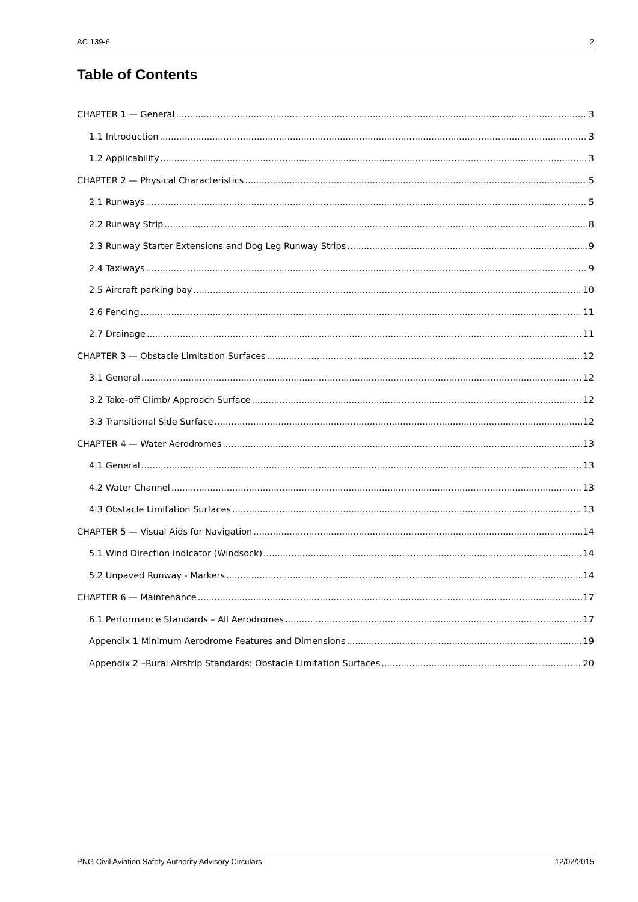AC 139-6 2
Table of Contents
CHAPTER 1 — General 3
1.1 Introduction 3
1.2 Applicability 3
CHAPTER 2 — Physical Characteristics 5
2.1 Runways 5
2.2 Runway Strip 8
2.3 Runway Starter Extensions and Dog Leg Runway Strips 9
2.4 Taxiways 9
2.5 Aircraft parking bay 10
2.6 Fencing 11
2.7 Drainage 11
CHAPTER 3 — Obstacle Limitation Surfaces 12
3.1 General 12
3.2 Take-off Climb/ Approach Surface 12
3.3 Transitional Side Surface 12
CHAPTER 4 — Water Aerodromes 13
4.1 General 13
4.2 Water Channel 13
4.3 Obstacle Limitation Surfaces 13
CHAPTER 5 — Visual Aids for Navigation 14
5.1 Wind Direction Indicator (Windsock) 14
5.2 Unpaved Runway - Markers 14
CHAPTER 6 — Maintenance 17
6.1 Performance Standards – All Aerodromes 17
Appendix 1 Minimum Aerodrome Features and Dimensions 19
Appendix 2 –Rural Airstrip Standards: Obstacle Limitation Surfaces 20
PNG Civil Aviation Safety Authority Advisory Circulars 12/02/2015